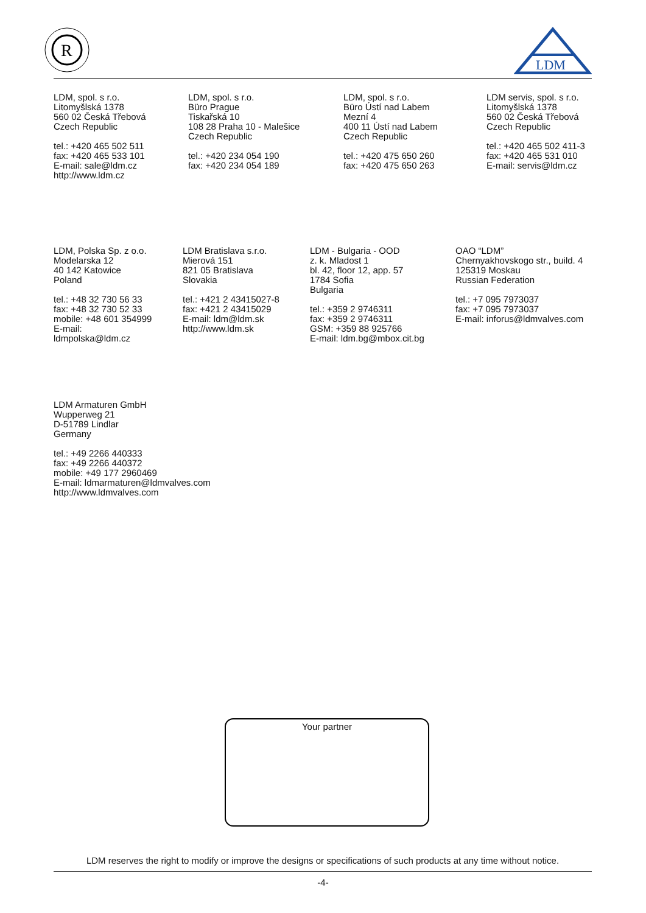R
LDM
LDM, spol. s r.o.
Litomyšlská 1378
560 02 Česká Třebová
Czech Republic
tel.: +420 465 502 511
fax: +420 465 533 101
E-mail: sale@ldm.cz
http://www.ldm.cz
LDM, spol. s r.o.
Büro Prague
Tiskařská 10
108 28 Praha 10 - Malešice
Czech Republic
tel.: +420 234 054 190
fax: +420 234 054 189
LDM, spol. s r.o.
Büro Ústí nad Labem
Mezní 4
400 11 Ústí nad Labem
Czech Republic
tel.: +420 475 650 260
fax: +420 475 650 263
LDM servis, spol. s r.o.
Litomyšlská 1378
560 02 Česká Třebová
Czech Republic
tel.: +420 465 502 411-3
fax: +420 465 531 010
E-mail: servis@ldm.cz
LDM, Polska Sp. z o.o.
Modelarska 12
40 142 Katowice
Poland
tel.: +48 32 730 56 33
fax: +48 32 730 52 33
mobile: +48 601 354999
E-mail:
ldmpolska@ldm.cz
LDM Bratislava s.r.o.
Mierová 151
821 05 Bratislava
Slovakia
tel.: +421 2 43415027-8
fax: +421 2 43415029
E-mail: ldm@ldm.sk
http://www.ldm.sk
LDM - Bulgaria - OOD
z. k. Mladost 1
bl. 42, floor 12, app. 57
1784 Sofia
Bulgaria
tel.: +359 2 9746311
fax: +359 2 9746311
GSM: +359 88 925766
E-mail: ldm.bg@mbox.cit.bg
OAO “LDM”
Chernyakhovskogo str., build. 4
125319 Moskau
Russian Federation
tel.: +7 095 7973037
fax: +7 095 7973037
E-mail: inforus@ldmvalves.com
LDM Armaturen GmbH
Wupperweg 21
D-51789 Lindlar
Germany
tel.: +49 2266 440333
fax: +49 2266 440372
mobile: +49 177 2960469
E-mail: ldmarmaturen@ldmvalves.com
http://www.ldmvalves.com
Your partner
LDM reserves the right to modify or improve the designs or specifications of such products at any time without notice.
-4-